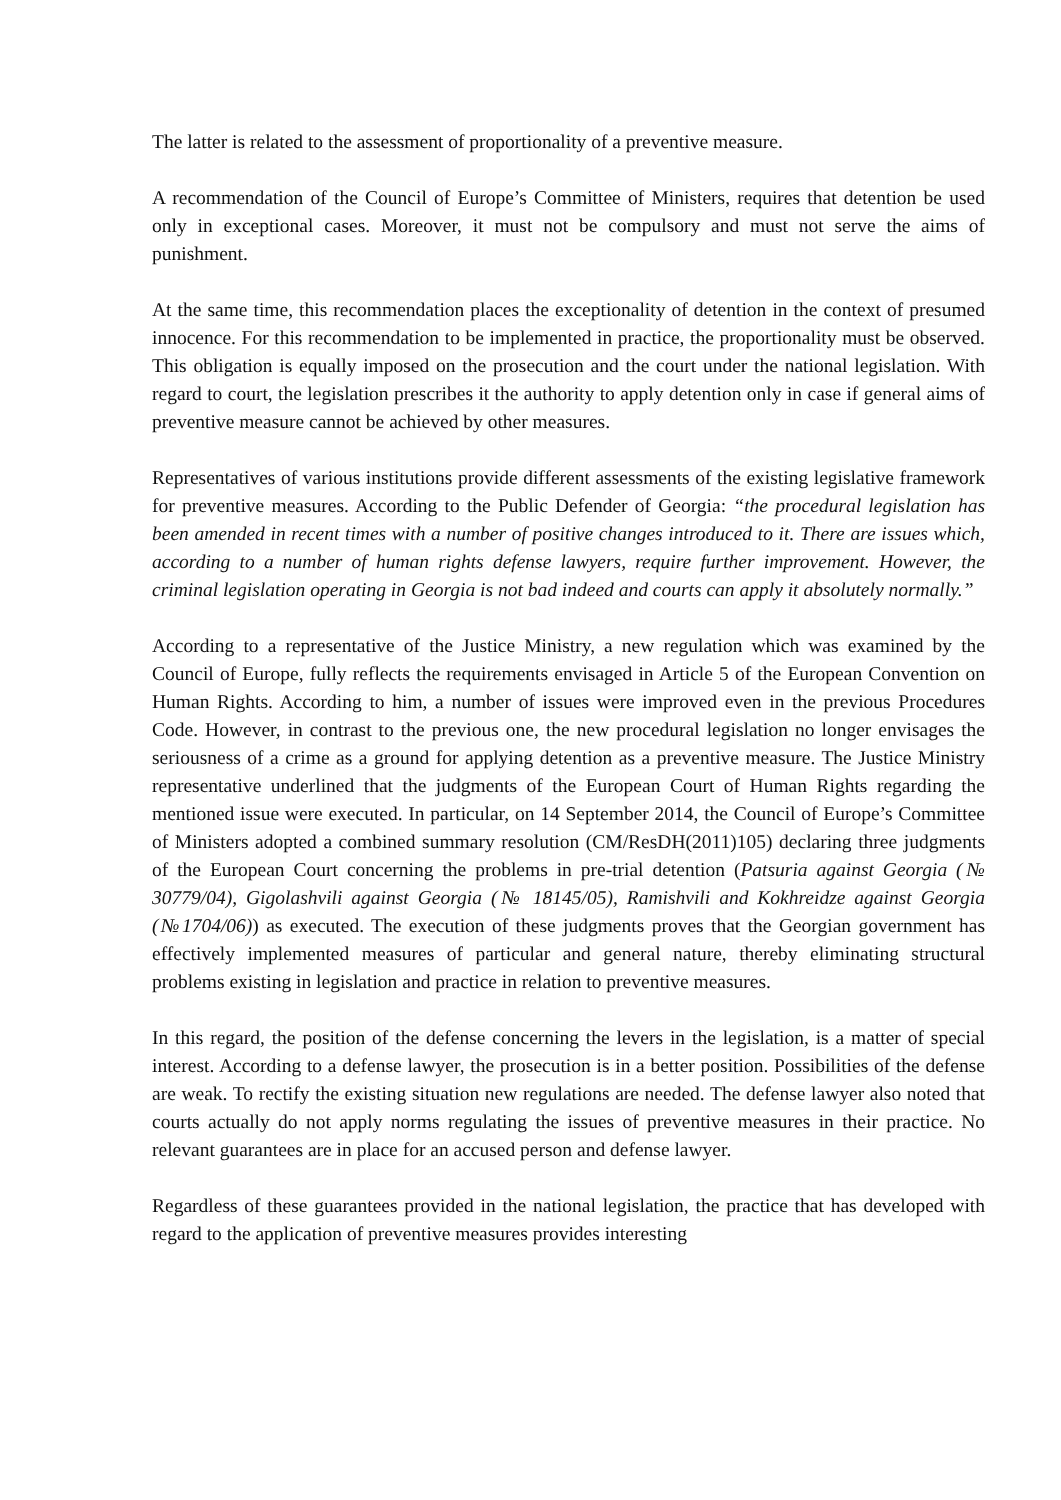The latter is related to the assessment of proportionality of a preventive measure.
A recommendation of the Council of Europe’s Committee of Ministers, requires that detention be used only in exceptional cases. Moreover, it must not be compulsory and must not serve the aims of punishment.
At the same time, this recommendation places the exceptionality of detention in the context of presumed innocence. For this recommendation to be implemented in practice, the proportionality must be observed. This obligation is equally imposed on the prosecution and the court under the national legislation. With regard to court, the legislation prescribes it the authority to apply detention only in case if general aims of preventive measure cannot be achieved by other measures.
Representatives of various institutions provide different assessments of the existing legislative framework for preventive measures. According to the Public Defender of Georgia: “the procedural legislation has been amended in recent times with a number of positive changes introduced to it. There are issues which, according to a number of human rights defense lawyers, require further improvement. However, the criminal legislation operating in Georgia is not bad indeed and courts can apply it absolutely normally.”
According to a representative of the Justice Ministry, a new regulation which was examined by the Council of Europe, fully reflects the requirements envisaged in Article 5 of the European Convention on Human Rights. According to him, a number of issues were improved even in the previous Procedures Code. However, in contrast to the previous one, the new procedural legislation no longer envisages the seriousness of a crime as a ground for applying detention as a preventive measure. The Justice Ministry representative underlined that the judgments of the European Court of Human Rights regarding the mentioned issue were executed. In particular, on 14 September 2014, the Council of Europe’s Committee of Ministers adopted a combined summary resolution (CM/ResDH(2011)105) declaring three judgments of the European Court concerning the problems in pre-trial detention (Patsuria against Georgia (№ 30779/04), Gigolashvili against Georgia (№ 18145/05), Ramishvili and Kokhreidze against Georgia (№1704/06)) as executed. The execution of these judgments proves that the Georgian government has effectively implemented measures of particular and general nature, thereby eliminating structural problems existing in legislation and practice in relation to preventive measures.
In this regard, the position of the defense concerning the levers in the legislation, is a matter of special interest. According to a defense lawyer, the prosecution is in a better position. Possibilities of the defense are weak. To rectify the existing situation new regulations are needed. The defense lawyer also noted that courts actually do not apply norms regulating the issues of preventive measures in their practice. No relevant guarantees are in place for an accused person and defense lawyer.
Regardless of these guarantees provided in the national legislation, the practice that has developed with regard to the application of preventive measures provides interesting